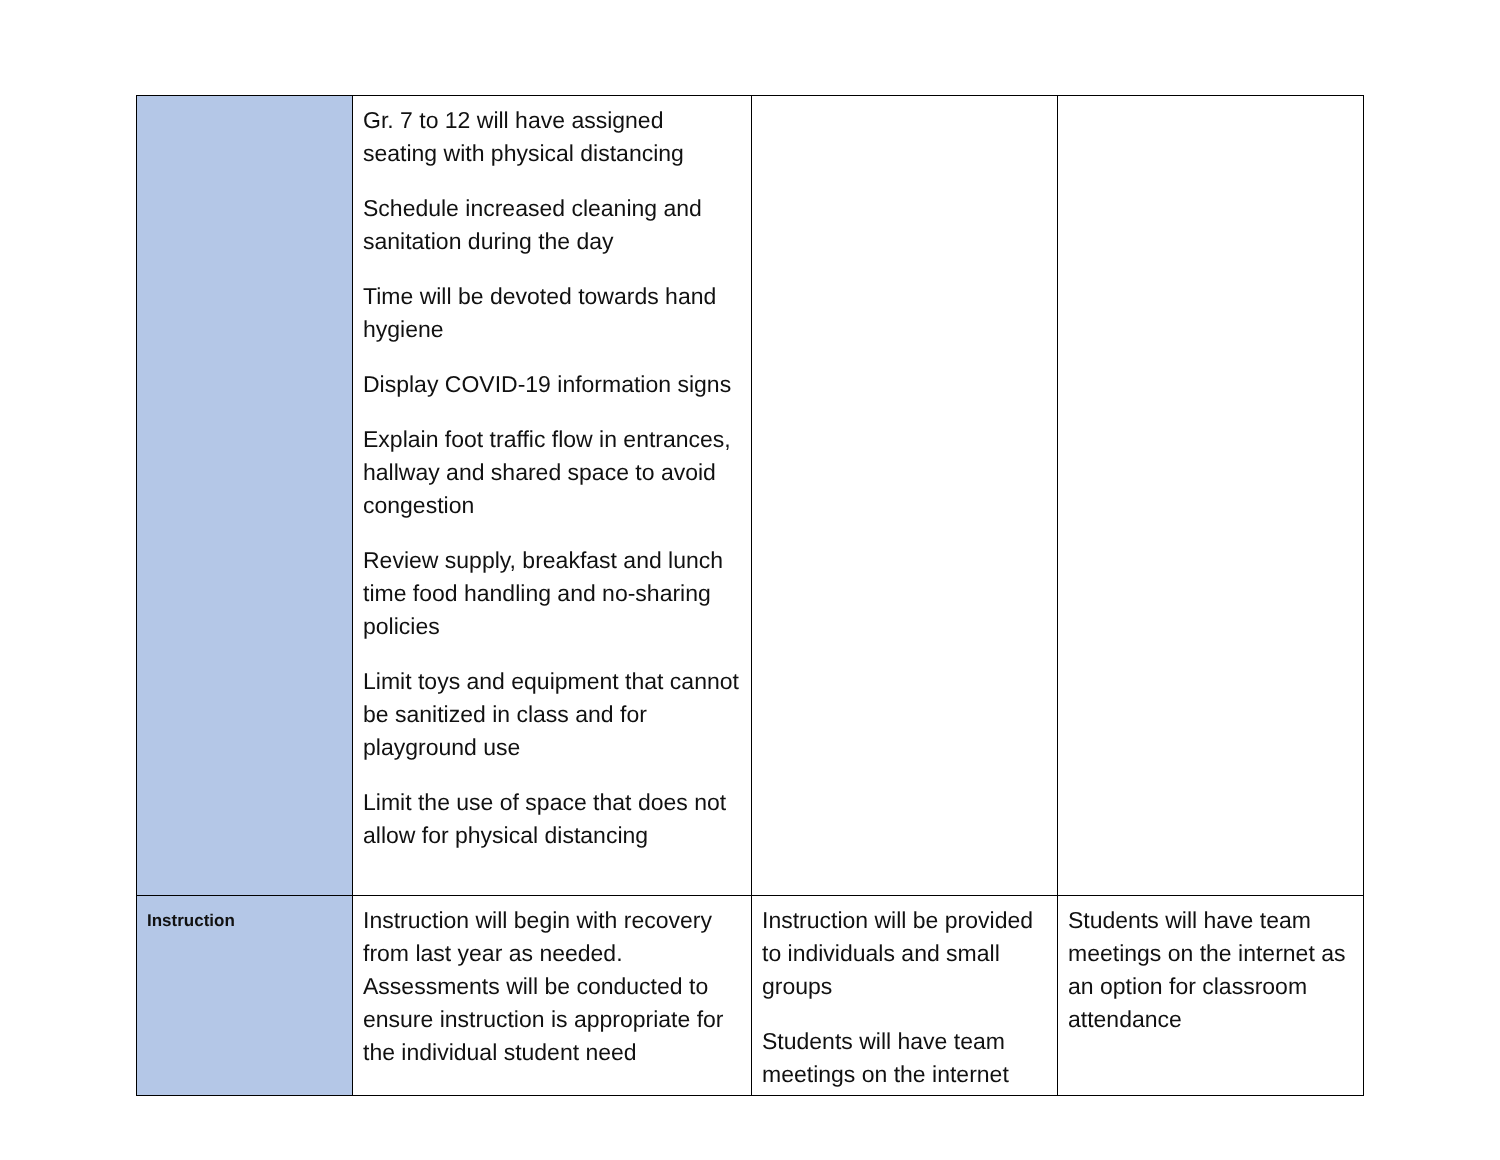| | Gr. 7 to 12 will have assigned seating with physical distancing Schedule increased cleaning and sanitation during the day Time will be devoted towards hand hygiene Display COVID-19 information signs Explain foot traffic flow in entrances, hallway and shared space to avoid congestion Review supply, breakfast and lunch time food handling and no-sharing policies Limit toys and equipment that cannot be sanitized in class and for playground use Limit the use of space that does not allow for physical distancing | | |
| Instruction | Instruction will begin with recovery from last year as needed. Assessments will be conducted to ensure instruction is appropriate for the individual student need | Instruction will be provided to individuals and small groups Students will have team meetings on the internet | Students will have team meetings on the internet as an option for classroom attendance |